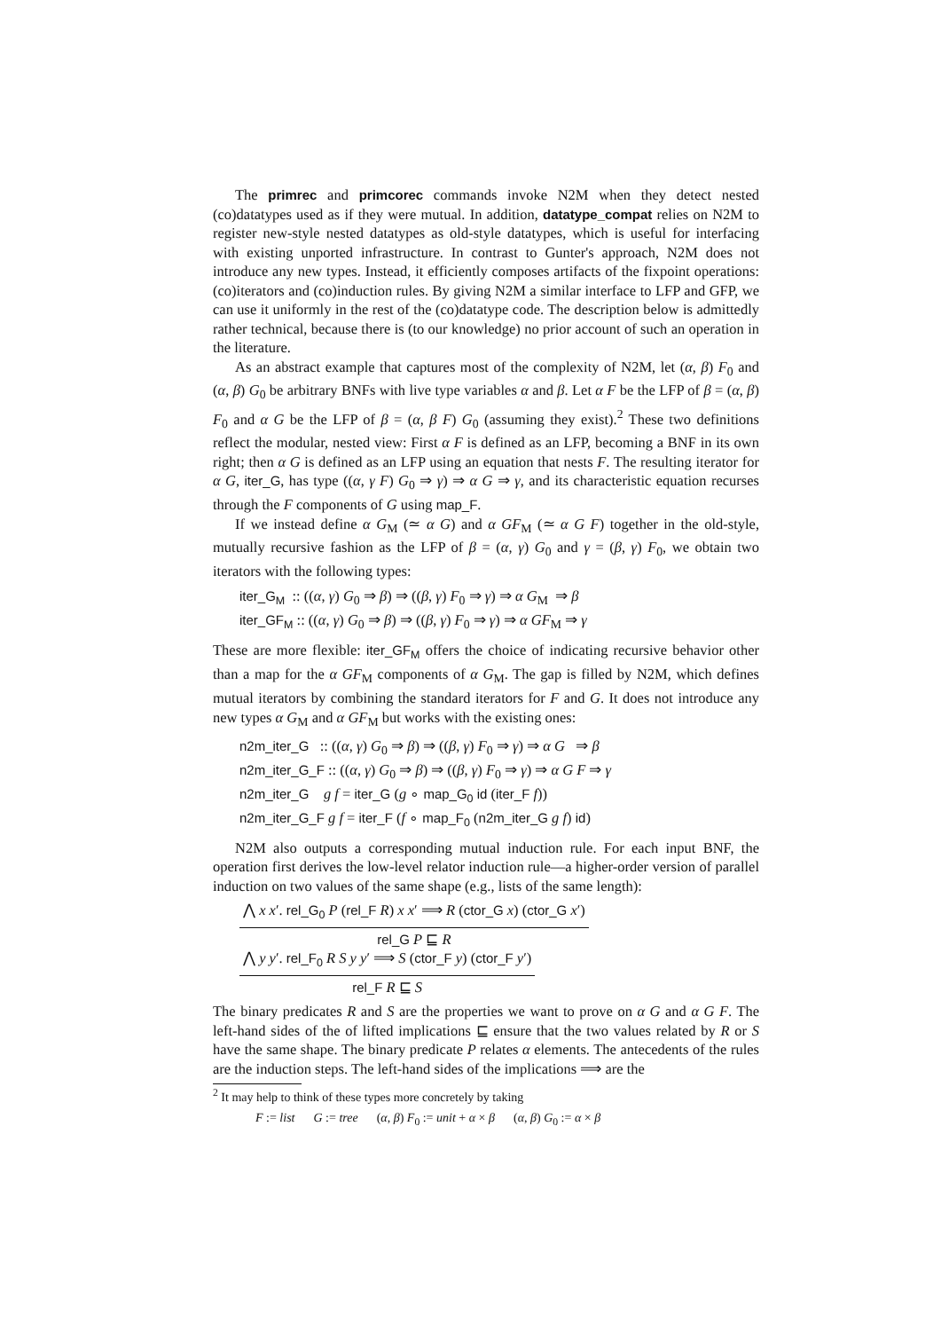The primrec and primcorec commands invoke N2M when they detect nested (co)datatypes used as if they were mutual. In addition, datatype_compat relies on N2M to register new-style nested datatypes as old-style datatypes, which is useful for interfacing with existing unported infrastructure. In contrast to Gunter's approach, N2M does not introduce any new types. Instead, it efficiently composes artifacts of the fixpoint operations: (co)iterators and (co)induction rules. By giving N2M a similar interface to LFP and GFP, we can use it uniformly in the rest of the (co)datatype code. The description below is admittedly rather technical, because there is (to our knowledge) no prior account of such an operation in the literature.
As an abstract example that captures most of the complexity of N2M, let (α, β) F<sub>0</sub> and (α, β) G<sub>0</sub> be arbitrary BNFs with live type variables α and β. Let α F be the LFP of β = (α, β) F<sub>0</sub> and α G be the LFP of β = (α, β F) G<sub>0</sub> (assuming they exist).<sup>2</sup> These two definitions reflect the modular, nested view: First α F is defined as an LFP, becoming a BNF in its own right; then α G is defined as an LFP using an equation that nests F. The resulting iterator for α G, iter_G, has type ((α, γ F) G<sub>0</sub> ⇒ γ) ⇒ α G ⇒ γ, and its characteristic equation recurses through the F components of G using map_F.
If we instead define α G<sub>M</sub> (≃ α G) and α GF<sub>M</sub> (≃ α G F) together in the old-style, mutually recursive fashion as the LFP of β = (α, γ) G<sub>0</sub> and γ = (β, γ) F<sub>0</sub>, we obtain two iterators with the following types:
iter_G<sub>M</sub> :: ((α, γ) G<sub>0</sub> ⇒ β) ⇒ ((β, γ) F<sub>0</sub> ⇒ γ) ⇒ α G<sub>M</sub> ⇒ β
iter_GF<sub>M</sub> :: ((α, γ) G<sub>0</sub> ⇒ β) ⇒ ((β, γ) F<sub>0</sub> ⇒ γ) ⇒ α GF<sub>M</sub> ⇒ γ
These are more flexible: iter_GF<sub>M</sub> offers the choice of indicating recursive behavior other than a map for the α GF<sub>M</sub> components of α G<sub>M</sub>. The gap is filled by N2M, which defines mutual iterators by combining the standard iterators for F and G. It does not introduce any new types α G<sub>M</sub> and α GF<sub>M</sub> but works with the existing ones:
n2m_iter_G :: ((α, γ) G<sub>0</sub> ⇒ β) ⇒ ((β, γ) F<sub>0</sub> ⇒ γ) ⇒ α G ⇒ β
n2m_iter_G_F :: ((α, γ) G<sub>0</sub> ⇒ β) ⇒ ((β, γ) F<sub>0</sub> ⇒ γ) ⇒ α G F ⇒ γ
n2m_iter_G g f = iter_G (g ∘ map_G<sub>0</sub> id (iter_F f))
n2m_iter_G_F g f = iter_F (f ∘ map_F<sub>0</sub> (n2m_iter_G g f) id)
N2M also outputs a corresponding mutual induction rule. For each input BNF, the operation first derives the low-level relator induction rule—a higher-order version of parallel induction on two values of the same shape (e.g., lists of the same length):
⋀ x x′. rel_G<sub>0</sub> P (rel_F R) x x′ ⟹ R (ctor_G x) (ctor_G x′)
rel_G P ⊑ R
⋀ y y′. rel_F<sub>0</sub> R S y y′ ⟹ S (ctor_F y) (ctor_F y′)
rel_F R ⊑ S
The binary predicates R and S are the properties we want to prove on α G and α G F. The left-hand sides of the of lifted implications ⊑ ensure that the two values related by R or S have the same shape. The binary predicate P relates α elements. The antecedents of the rules are the induction steps. The left-hand sides of the implications ⟹ are the
<sup>2</sup> It may help to think of these types more concretely by taking
F := list G := tree (α, β) F<sub>0</sub> := unit + α × β (α, β) G<sub>0</sub> := α × β